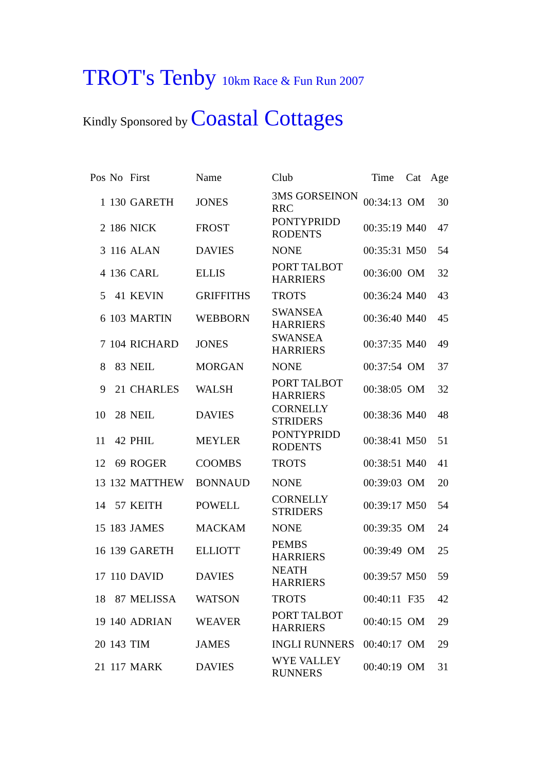TROT's Tenby 10km Race & Fun Run 2007
Kindly Sponsored by Coastal Cottages
| Pos | No | First | Name | Club | Time | Cat | Age |
| --- | --- | --- | --- | --- | --- | --- | --- |
| 1 | 130 | GARETH | JONES | 3MS GORSEINON RRC | 00:34:13 | OM | 30 |
| 2 | 186 | NICK | FROST | PONTYPRIDD RODENTS | 00:35:19 | M40 | 47 |
| 3 | 116 | ALAN | DAVIES | NONE | 00:35:31 | M50 | 54 |
| 4 | 136 | CARL | ELLIS | PORT TALBOT HARRIERS | 00:36:00 | OM | 32 |
| 5 | 41 | KEVIN | GRIFFITHS | TROTS | 00:36:24 | M40 | 43 |
| 6 | 103 | MARTIN | WEBBORN | SWANSEA HARRIERS | 00:36:40 | M40 | 45 |
| 7 | 104 | RICHARD | JONES | SWANSEA HARRIERS | 00:37:35 | M40 | 49 |
| 8 | 83 | NEIL | MORGAN | NONE | 00:37:54 | OM | 37 |
| 9 | 21 | CHARLES | WALSH | PORT TALBOT HARRIERS | 00:38:05 | OM | 32 |
| 10 | 28 | NEIL | DAVIES | CORNELLY STRIDERS | 00:38:36 | M40 | 48 |
| 11 | 42 | PHIL | MEYLER | PONTYPRIDD RODENTS | 00:38:41 | M50 | 51 |
| 12 | 69 | ROGER | COOMBS | TROTS | 00:38:51 | M40 | 41 |
| 13 | 132 | MATTHEW | BONNAUD | NONE | 00:39:03 | OM | 20 |
| 14 | 57 | KEITH | POWELL | CORNELLY STRIDERS | 00:39:17 | M50 | 54 |
| 15 | 183 | JAMES | MACKAM | NONE | 00:39:35 | OM | 24 |
| 16 | 139 | GARETH | ELLIOTT | PEMBS HARRIERS | 00:39:49 | OM | 25 |
| 17 | 110 | DAVID | DAVIES | NEATH HARRIERS | 00:39:57 | M50 | 59 |
| 18 | 87 | MELISSA | WATSON | TROTS | 00:40:11 | F35 | 42 |
| 19 | 140 | ADRIAN | WEAVER | PORT TALBOT HARRIERS | 00:40:15 | OM | 29 |
| 20 | 143 | TIM | JAMES | INGLI RUNNERS | 00:40:17 | OM | 29 |
| 21 | 117 | MARK | DAVIES | WYE VALLEY RUNNERS | 00:40:19 | OM | 31 |